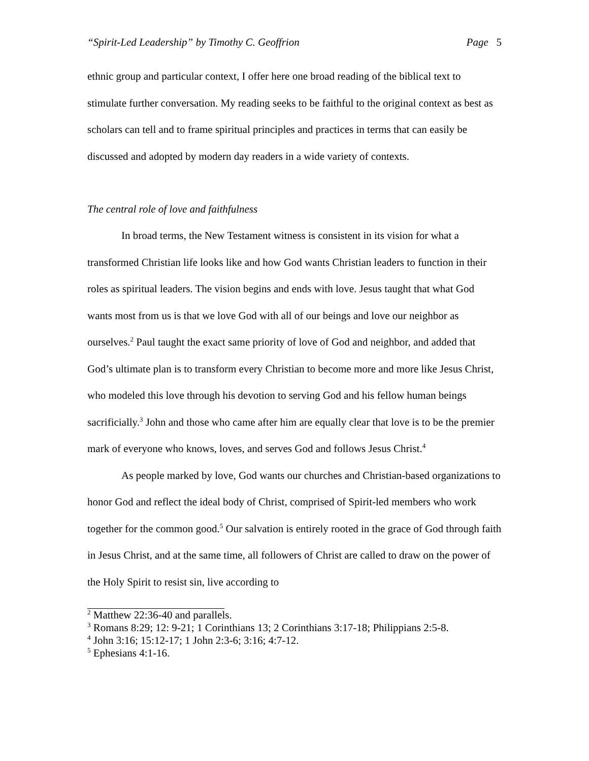“Spirit-Led Leadership” by Timothy C. Geoffrion Page 5
ethnic group and particular context, I offer here one broad reading of the biblical text to stimulate further conversation. My reading seeks to be faithful to the original context as best as scholars can tell and to frame spiritual principles and practices in terms that can easily be discussed and adopted by modern day readers in a wide variety of contexts.
The central role of love and faithfulness
In broad terms, the New Testament witness is consistent in its vision for what a transformed Christian life looks like and how God wants Christian leaders to function in their roles as spiritual leaders. The vision begins and ends with love. Jesus taught that what God wants most from us is that we love God with all of our beings and love our neighbor as ourselves.<sup>2</sup> Paul taught the exact same priority of love of God and neighbor, and added that God’s ultimate plan is to transform every Christian to become more and more like Jesus Christ, who modeled this love through his devotion to serving God and his fellow human beings sacrificially.<sup>3</sup> John and those who came after him are equally clear that love is to be the premier mark of everyone who knows, loves, and serves God and follows Jesus Christ.<sup>4</sup>
As people marked by love, God wants our churches and Christian-based organizations to honor God and reflect the ideal body of Christ, comprised of Spirit-led members who work together for the common good.<sup>5</sup> Our salvation is entirely rooted in the grace of God through faith in Jesus Christ, and at the same time, all followers of Christ are called to draw on the power of the Holy Spirit to resist sin, live according to
<sup>2</sup> Matthew 22:36-40 and parallels.
<sup>3</sup> Romans 8:29; 12: 9-21; 1 Corinthians 13; 2 Corinthians 3:17-18; Philippians 2:5-8.
<sup>4</sup> John 3:16; 15:12-17; 1 John 2:3-6; 3:16; 4:7-12.
<sup>5</sup> Ephesians 4:1-16.